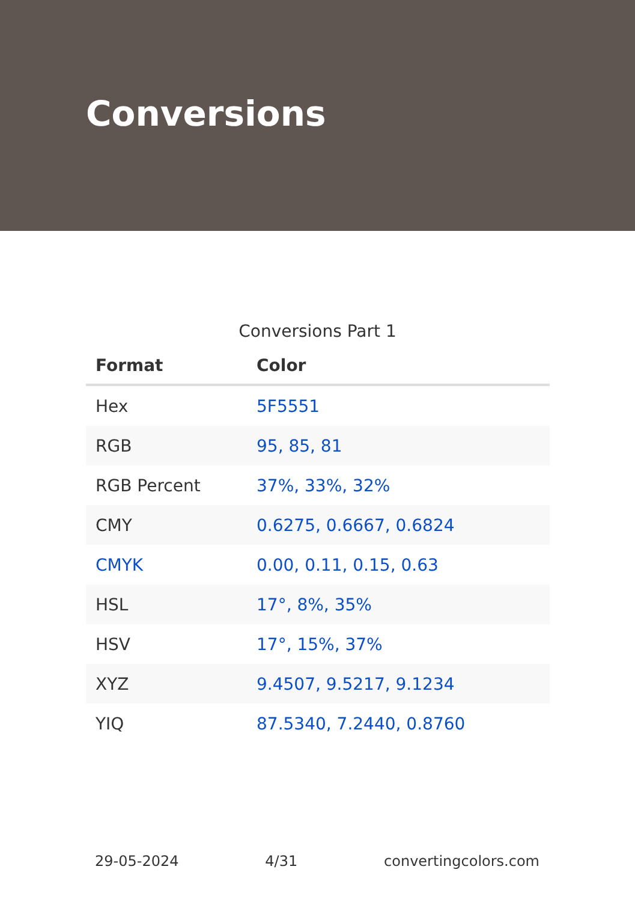Conversions
Conversions Part 1
| Format | Color |
| --- | --- |
| Hex | 5F5551 |
| RGB | 95, 85, 81 |
| RGB Percent | 37%, 33%, 32% |
| CMY | 0.6275, 0.6667, 0.6824 |
| CMYK | 0.00, 0.11, 0.15, 0.63 |
| HSL | 17°, 8%, 35% |
| HSV | 17°, 15%, 37% |
| XYZ | 9.4507, 9.5217, 9.1234 |
| YIQ | 87.5340, 7.2440, 0.8760 |
29-05-2024 4/31 convertingcolors.com